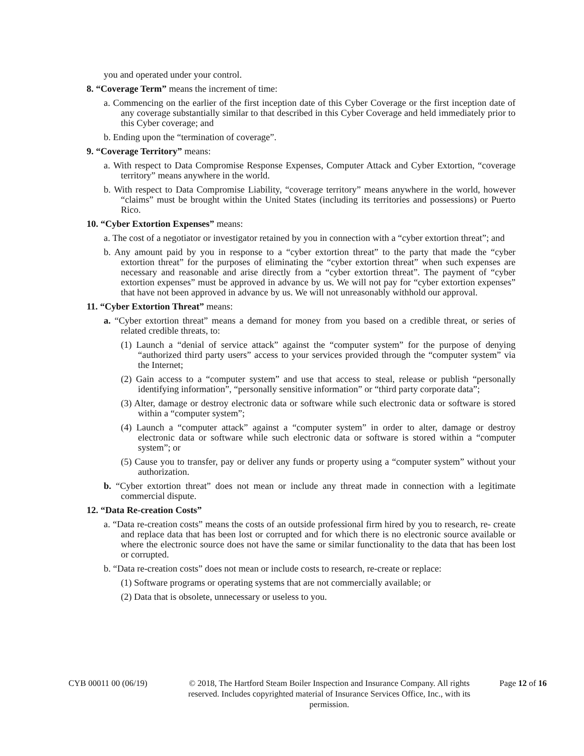you and operated under your control.
8. “Coverage Term” means the increment of time:
a. Commencing on the earlier of the first inception date of this Cyber Coverage or the first inception date of any coverage substantially similar to that described in this Cyber Coverage and held immediately prior to this Cyber coverage; and
b. Ending upon the “termination of coverage”.
9. “Coverage Territory” means:
a. With respect to Data Compromise Response Expenses, Computer Attack and Cyber Extortion, “coverage territory” means anywhere in the world.
b. With respect to Data Compromise Liability, “coverage territory” means anywhere in the world, however “claims” must be brought within the United States (including its territories and possessions) or Puerto Rico.
10. “Cyber Extortion Expenses” means:
a. The cost of a negotiator or investigator retained by you in connection with a “cyber extortion threat”; and
b. Any amount paid by you in response to a “cyber extortion threat” to the party that made the “cyber extortion threat” for the purposes of eliminating the “cyber extortion threat” when such expenses are necessary and reasonable and arise directly from a “cyber extortion threat”. The payment of “cyber extortion expenses” must be approved in advance by us. We will not pay for “cyber extortion expenses” that have not been approved in advance by us. We will not unreasonably withhold our approval.
11. “Cyber Extortion Threat” means:
a. “Cyber extortion threat” means a demand for money from you based on a credible threat, or series of related credible threats, to:
(1) Launch a “denial of service attack” against the “computer system” for the purpose of denying “authorized third party users” access to your services provided through the “computer system” via the Internet;
(2) Gain access to a “computer system” and use that access to steal, release or publish “personally identifying information”, “personally sensitive information” or “third party corporate data”;
(3) Alter, damage or destroy electronic data or software while such electronic data or software is stored within a “computer system”;
(4) Launch a “computer attack” against a “computer system” in order to alter, damage or destroy electronic data or software while such electronic data or software is stored within a “computer system”; or
(5) Cause you to transfer, pay or deliver any funds or property using a “computer system” without your authorization.
b. “Cyber extortion threat” does not mean or include any threat made in connection with a legitimate commercial dispute.
12. “Data Re-creation Costs”
a. “Data re-creation costs” means the costs of an outside professional firm hired by you to research, re- create and replace data that has been lost or corrupted and for which there is no electronic source available or where the electronic source does not have the same or similar functionality to the data that has been lost or corrupted.
b. “Data re-creation costs” does not mean or include costs to research, re-create or replace:
(1) Software programs or operating systems that are not commercially available; or
(2) Data that is obsolete, unnecessary or useless to you.
CYB 00011 00 (06/19) © 2018, The Hartford Steam Boiler Inspection and Insurance Company. All rights reserved. Includes copyrighted material of Insurance Services Office, Inc., with its permission.
Page 12 of 16